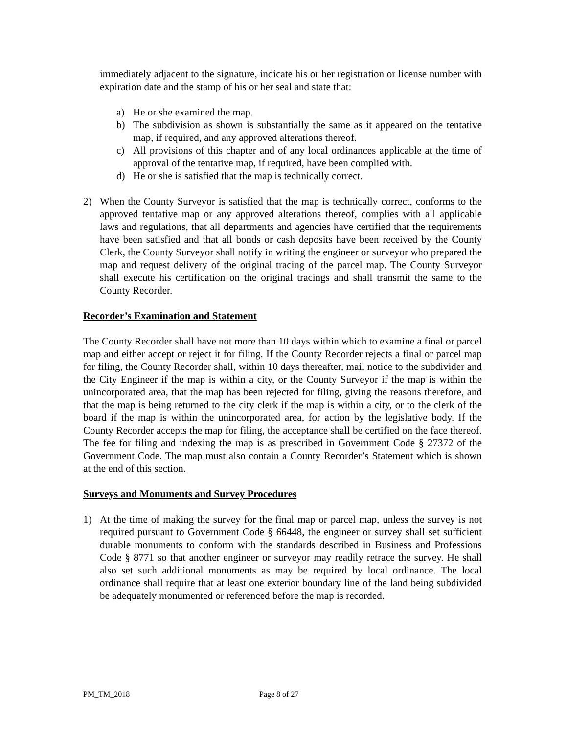immediately adjacent to the signature, indicate his or her registration or license number with expiration date and the stamp of his or her seal and state that:
a) He or she examined the map.
b) The subdivision as shown is substantially the same as it appeared on the tentative map, if required, and any approved alterations thereof.
c) All provisions of this chapter and of any local ordinances applicable at the time of approval of the tentative map, if required, have been complied with.
d) He or she is satisfied that the map is technically correct.
2) When the County Surveyor is satisfied that the map is technically correct, conforms to the approved tentative map or any approved alterations thereof, complies with all applicable laws and regulations, that all departments and agencies have certified that the requirements have been satisfied and that all bonds or cash deposits have been received by the County Clerk, the County Surveyor shall notify in writing the engineer or surveyor who prepared the map and request delivery of the original tracing of the parcel map. The County Surveyor shall execute his certification on the original tracings and shall transmit the same to the County Recorder.
Recorder’s Examination and Statement
The County Recorder shall have not more than 10 days within which to examine a final or parcel map and either accept or reject it for filing. If the County Recorder rejects a final or parcel map for filing, the County Recorder shall, within 10 days thereafter, mail notice to the subdivider and the City Engineer if the map is within a city, or the County Surveyor if the map is within the unincorporated area, that the map has been rejected for filing, giving the reasons therefore, and that the map is being returned to the city clerk if the map is within a city, or to the clerk of the board if the map is within the unincorporated area, for action by the legislative body. If the County Recorder accepts the map for filing, the acceptance shall be certified on the face thereof. The fee for filing and indexing the map is as prescribed in Government Code § 27372 of the Government Code. The map must also contain a County Recorder’s Statement which is shown at the end of this section.
Surveys and Monuments and Survey Procedures
1) At the time of making the survey for the final map or parcel map, unless the survey is not required pursuant to Government Code § 66448, the engineer or survey shall set sufficient durable monuments to conform with the standards described in Business and Professions Code § 8771 so that another engineer or surveyor may readily retrace the survey. He shall also set such additional monuments as may be required by local ordinance. The local ordinance shall require that at least one exterior boundary line of the land being subdivided be adequately monumented or referenced before the map is recorded.
PM_TM_2018 Page 8 of 27